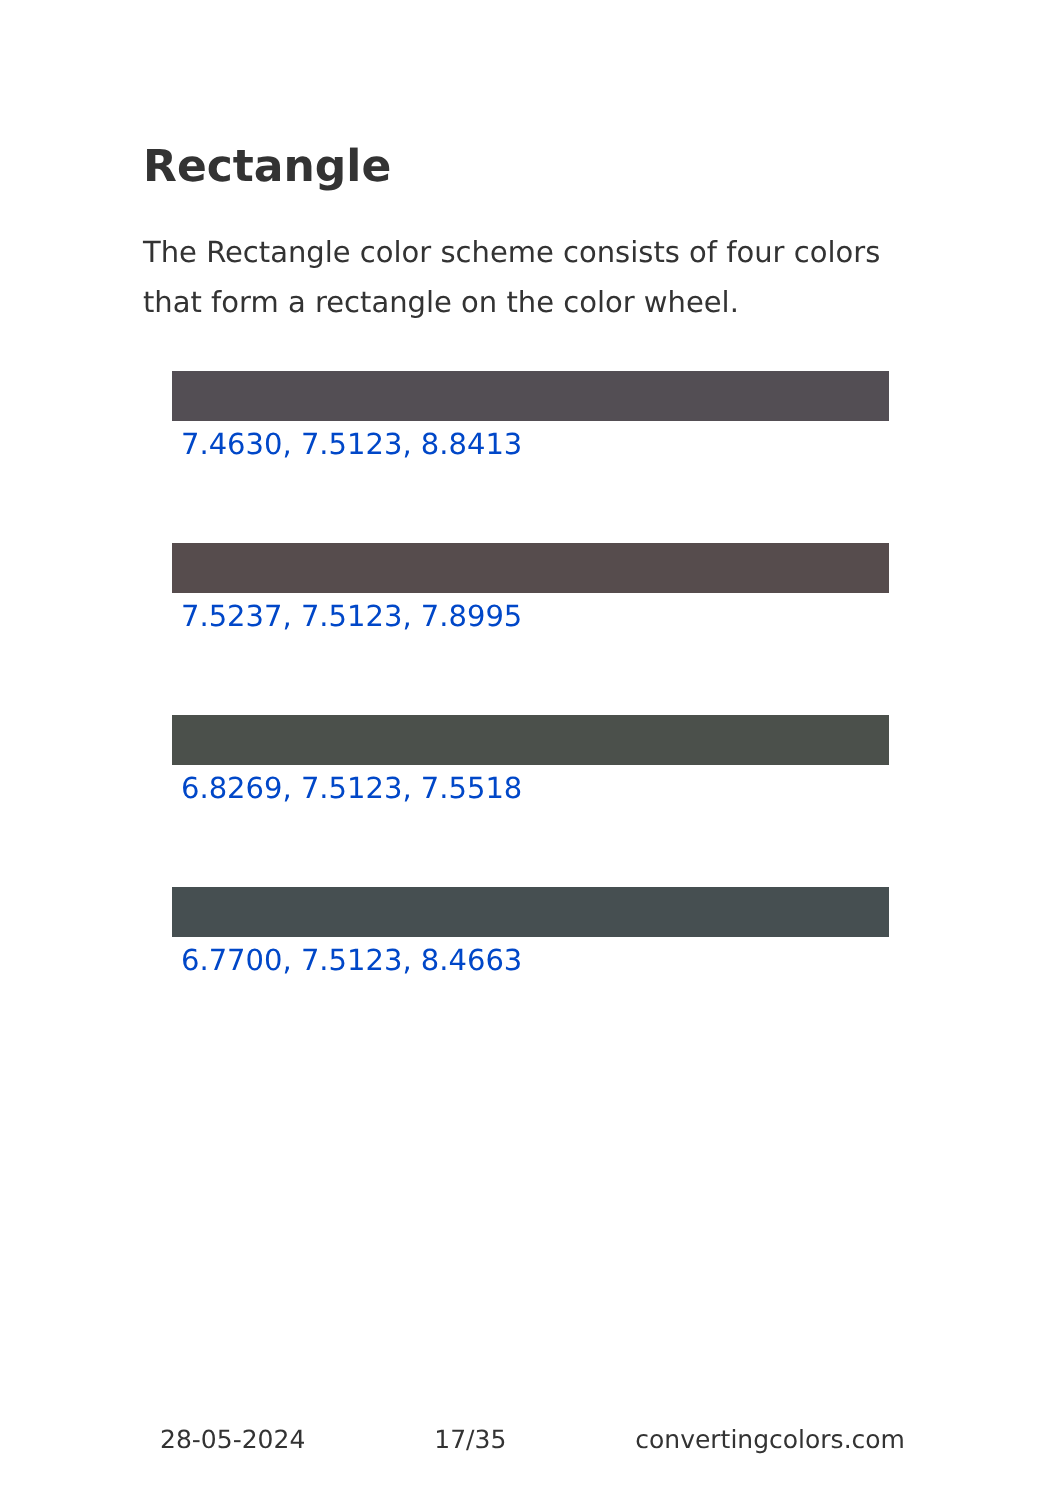Rectangle
The Rectangle color scheme consists of four colors that form a rectangle on the color wheel.
7.4630, 7.5123, 8.8413
7.5237, 7.5123, 7.8995
6.8269, 7.5123, 7.5518
6.7700, 7.5123, 8.4663
28-05-2024 17/35 convertingcolors.com